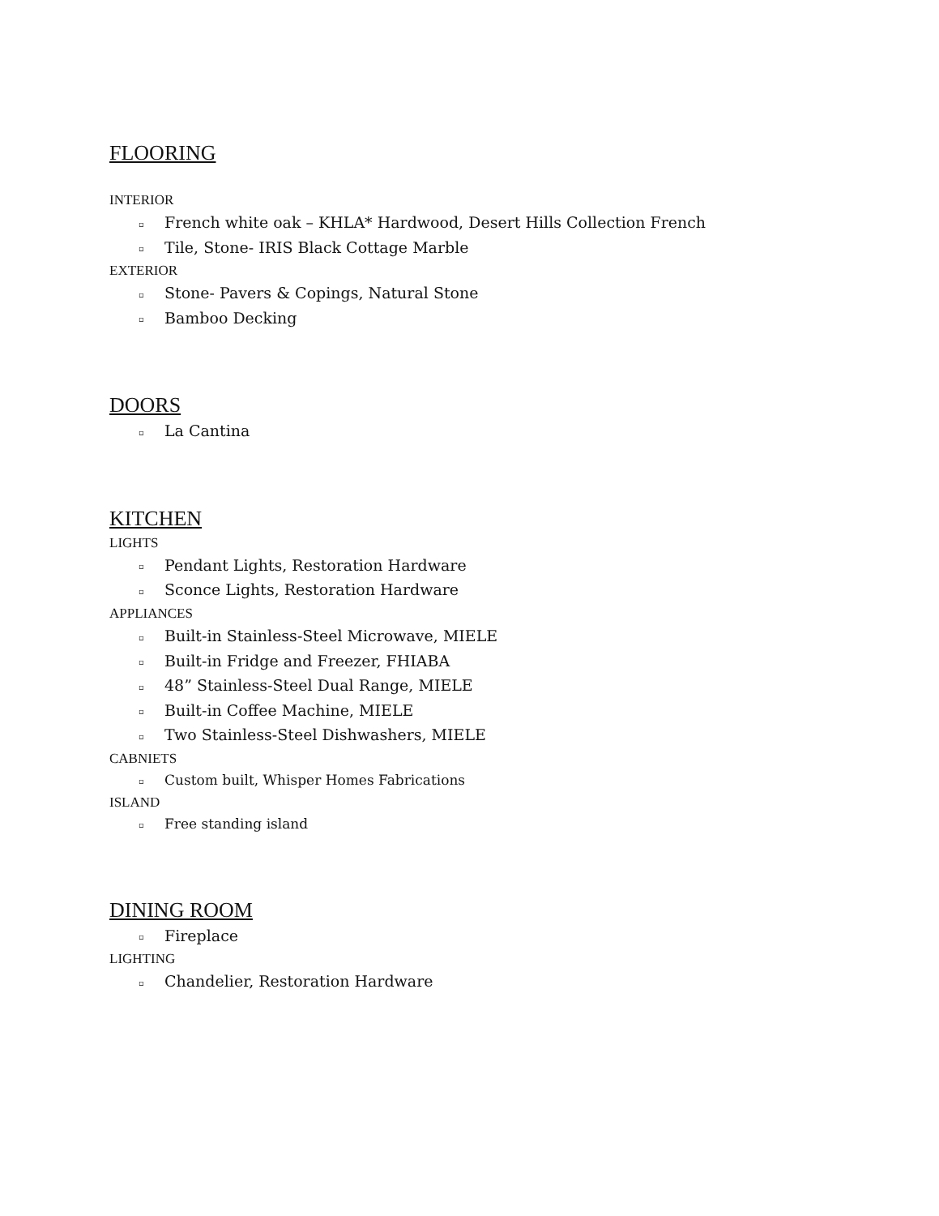FLOORING
INTERIOR
▫ French white oak – KHLA* Hardwood, Desert Hills Collection French
▫ Tile, Stone- IRIS Black Cottage Marble
EXTERIOR
▫ Stone- Pavers & Copings, Natural Stone
▫ Bamboo Decking
DOORS
▫ La Cantina
KITCHEN
LIGHTS
▫ Pendant Lights, Restoration Hardware
▫ Sconce Lights, Restoration Hardware
APPLIANCES
▫ Built-in Stainless-Steel Microwave, MIELE
▫ Built-in Fridge and Freezer, FHIABA
▫ 48” Stainless-Steel Dual Range, MIELE
▫ Built-in Coffee Machine, MIELE
▫ Two Stainless-Steel Dishwashers, MIELE
CABNIETS
▫ Custom built, Whisper Homes Fabrications
ISLAND
▫ Free standing island
DINING ROOM
▫ Fireplace
LIGHTING
▫ Chandelier, Restoration Hardware